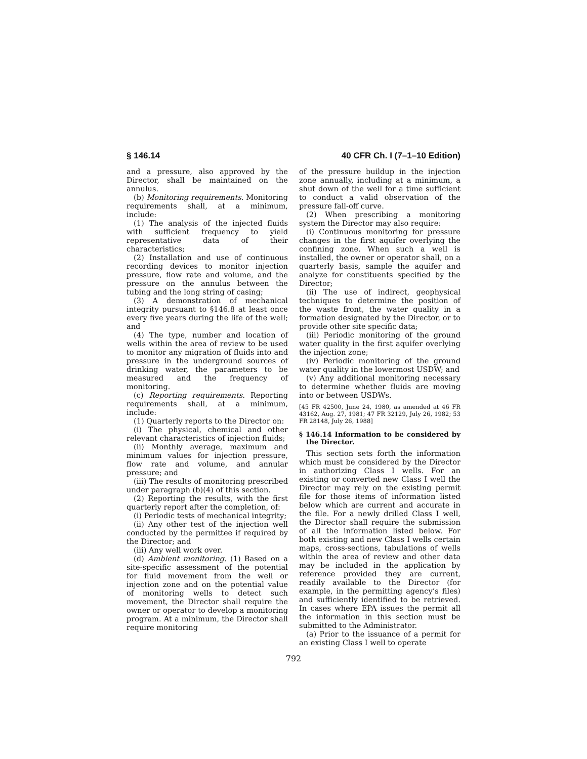§ 146.14 40 CFR Ch. I (7–1–10 Edition)
and a pressure, also approved by the Director, shall be maintained on the annulus.
(b) Monitoring requirements. Monitoring requirements shall, at a minimum, include:
(1) The analysis of the injected fluids with sufficient frequency to yield representative data of their characteristics;
(2) Installation and use of continuous recording devices to monitor injection pressure, flow rate and volume, and the pressure on the annulus between the tubing and the long string of casing;
(3) A demonstration of mechanical integrity pursuant to §146.8 at least once every five years during the life of the well; and
(4) The type, number and location of wells within the area of review to be used to monitor any migration of fluids into and pressure in the underground sources of drinking water, the parameters to be measured and the frequency of monitoring.
(c) Reporting requirements. Reporting requirements shall, at a minimum, include:
(1) Quarterly reports to the Director on:
(i) The physical, chemical and other relevant characteristics of injection fluids;
(ii) Monthly average, maximum and minimum values for injection pressure, flow rate and volume, and annular pressure; and
(iii) The results of monitoring prescribed under paragraph (b)(4) of this section.
(2) Reporting the results, with the first quarterly report after the completion, of:
(i) Periodic tests of mechanical integrity;
(ii) Any other test of the injection well conducted by the permittee if required by the Director; and
(iii) Any well work over.
(d) Ambient monitoring. (1) Based on a site-specific assessment of the potential for fluid movement from the well or injection zone and on the potential value of monitoring wells to detect such movement, the Director shall require the owner or operator to develop a monitoring program. At a minimum, the Director shall require monitoring
of the pressure buildup in the injection zone annually, including at a minimum, a shut down of the well for a time sufficient to conduct a valid observation of the pressure fall-off curve.
(2) When prescribing a monitoring system the Director may also require:
(i) Continuous monitoring for pressure changes in the first aquifer overlying the confining zone. When such a well is installed, the owner or operator shall, on a quarterly basis, sample the aquifer and analyze for constituents specified by the Director;
(ii) The use of indirect, geophysical techniques to determine the position of the waste front, the water quality in a formation designated by the Director, or to provide other site specific data;
(iii) Periodic monitoring of the ground water quality in the first aquifer overlying the injection zone;
(iv) Periodic monitoring of the ground water quality in the lowermost USDW; and
(v) Any additional monitoring necessary to determine whether fluids are moving into or between USDWs.
[45 FR 42500, June 24, 1980, as amended at 46 FR 43162, Aug. 27, 1981; 47 FR 32129, July 26, 1982; 53 FR 28148, July 26, 1988]
§ 146.14 Information to be considered by the Director.
This section sets forth the information which must be considered by the Director in authorizing Class I wells. For an existing or converted new Class I well the Director may rely on the existing permit file for those items of information listed below which are current and accurate in the file. For a newly drilled Class I well, the Director shall require the submission of all the information listed below. For both existing and new Class I wells certain maps, cross-sections, tabulations of wells within the area of review and other data may be included in the application by reference provided they are current, readily available to the Director (for example, in the permitting agency’s files) and sufficiently identified to be retrieved. In cases where EPA issues the permit all the information in this section must be submitted to the Administrator.
(a) Prior to the issuance of a permit for an existing Class I well to operate
792